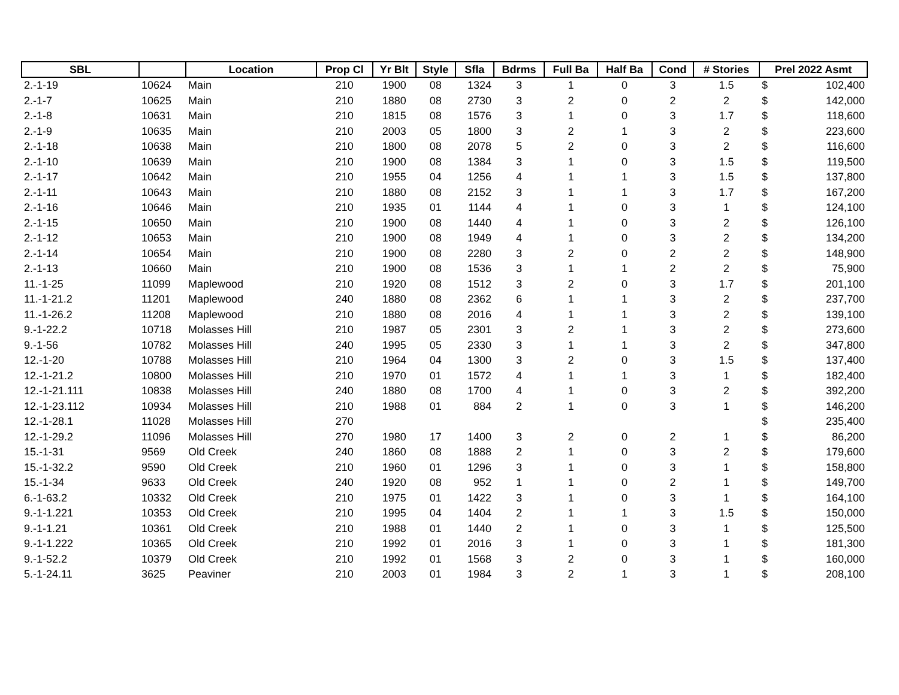| SBL | | Location | Prop Cl | Yr Blt | Style | Sfla | Bdrms | Full Ba | Half Ba | Cond | # Stories | Prel 2022 Asmt | |
| --- | --- | --- | --- | --- | --- | --- | --- | --- | --- | --- | --- | --- | --- |
| 2.-1-19 | 10624 | Main | 210 | 1900 | 08 | 1324 | 3 | 1 | 0 | 3 | 1.5 | $ | 102,400 |
| 2.-1-7 | 10625 | Main | 210 | 1880 | 08 | 2730 | 3 | 2 | 0 | 2 | 2 | $ | 142,000 |
| 2.-1-8 | 10631 | Main | 210 | 1815 | 08 | 1576 | 3 | 1 | 0 | 3 | 1.7 | $ | 118,600 |
| 2.-1-9 | 10635 | Main | 210 | 2003 | 05 | 1800 | 3 | 2 | 1 | 3 | 2 | $ | 223,600 |
| 2.-1-18 | 10638 | Main | 210 | 1800 | 08 | 2078 | 5 | 2 | 0 | 3 | 2 | $ | 116,600 |
| 2.-1-10 | 10639 | Main | 210 | 1900 | 08 | 1384 | 3 | 1 | 0 | 3 | 1.5 | $ | 119,500 |
| 2.-1-17 | 10642 | Main | 210 | 1955 | 04 | 1256 | 4 | 1 | 1 | 3 | 1.5 | $ | 137,800 |
| 2.-1-11 | 10643 | Main | 210 | 1880 | 08 | 2152 | 3 | 1 | 1 | 3 | 1.7 | $ | 167,200 |
| 2.-1-16 | 10646 | Main | 210 | 1935 | 01 | 1144 | 4 | 1 | 0 | 3 | 1 | $ | 124,100 |
| 2.-1-15 | 10650 | Main | 210 | 1900 | 08 | 1440 | 4 | 1 | 0 | 3 | 2 | $ | 126,100 |
| 2.-1-12 | 10653 | Main | 210 | 1900 | 08 | 1949 | 4 | 1 | 0 | 3 | 2 | $ | 134,200 |
| 2.-1-14 | 10654 | Main | 210 | 1900 | 08 | 2280 | 3 | 2 | 0 | 2 | 2 | $ | 148,900 |
| 2.-1-13 | 10660 | Main | 210 | 1900 | 08 | 1536 | 3 | 1 | 1 | 2 | 2 | $ | 75,900 |
| 11.-1-25 | 11099 | Maplewood | 210 | 1920 | 08 | 1512 | 3 | 2 | 0 | 3 | 1.7 | $ | 201,100 |
| 11.-1-21.2 | 11201 | Maplewood | 240 | 1880 | 08 | 2362 | 6 | 1 | 1 | 3 | 2 | $ | 237,700 |
| 11.-1-26.2 | 11208 | Maplewood | 210 | 1880 | 08 | 2016 | 4 | 1 | 1 | 3 | 2 | $ | 139,100 |
| 9.-1-22.2 | 10718 | Molasses Hill | 210 | 1987 | 05 | 2301 | 3 | 2 | 1 | 3 | 2 | $ | 273,600 |
| 9.-1-56 | 10782 | Molasses Hill | 240 | 1995 | 05 | 2330 | 3 | 1 | 1 | 3 | 2 | $ | 347,800 |
| 12.-1-20 | 10788 | Molasses Hill | 210 | 1964 | 04 | 1300 | 3 | 2 | 0 | 3 | 1.5 | $ | 137,400 |
| 12.-1-21.2 | 10800 | Molasses Hill | 210 | 1970 | 01 | 1572 | 4 | 1 | 1 | 3 | 1 | $ | 182,400 |
| 12.-1-21.111 | 10838 | Molasses Hill | 240 | 1880 | 08 | 1700 | 4 | 1 | 0 | 3 | 2 | $ | 392,200 |
| 12.-1-23.112 | 10934 | Molasses Hill | 210 | 1988 | 01 | 884 | 2 | 1 | 0 | 3 | 1 | $ | 146,200 |
| 12.-1-28.1 | 11028 | Molasses Hill | 270 | | | | | | | | | $ | 235,400 |
| 12.-1-29.2 | 11096 | Molasses Hill | 270 | 1980 | 17 | 1400 | 3 | 2 | 0 | 2 | 1 | $ | 86,200 |
| 15.-1-31 | 9569 | Old Creek | 240 | 1860 | 08 | 1888 | 2 | 1 | 0 | 3 | 2 | $ | 179,600 |
| 15.-1-32.2 | 9590 | Old Creek | 210 | 1960 | 01 | 1296 | 3 | 1 | 0 | 3 | 1 | $ | 158,800 |
| 15.-1-34 | 9633 | Old Creek | 240 | 1920 | 08 | 952 | 1 | 1 | 0 | 2 | 1 | $ | 149,700 |
| 6.-1-63.2 | 10332 | Old Creek | 210 | 1975 | 01 | 1422 | 3 | 1 | 0 | 3 | 1 | $ | 164,100 |
| 9.-1-1.221 | 10353 | Old Creek | 210 | 1995 | 04 | 1404 | 2 | 1 | 1 | 3 | 1.5 | $ | 150,000 |
| 9.-1-1.21 | 10361 | Old Creek | 210 | 1988 | 01 | 1440 | 2 | 1 | 0 | 3 | 1 | $ | 125,500 |
| 9.-1-1.222 | 10365 | Old Creek | 210 | 1992 | 01 | 2016 | 3 | 1 | 0 | 3 | 1 | $ | 181,300 |
| 9.-1-52.2 | 10379 | Old Creek | 210 | 1992 | 01 | 1568 | 3 | 2 | 0 | 3 | 1 | $ | 160,000 |
| 5.-1-24.11 | 3625 | Peaviner | 210 | 2003 | 01 | 1984 | 3 | 2 | 1 | 3 | 1 | $ | 208,100 |